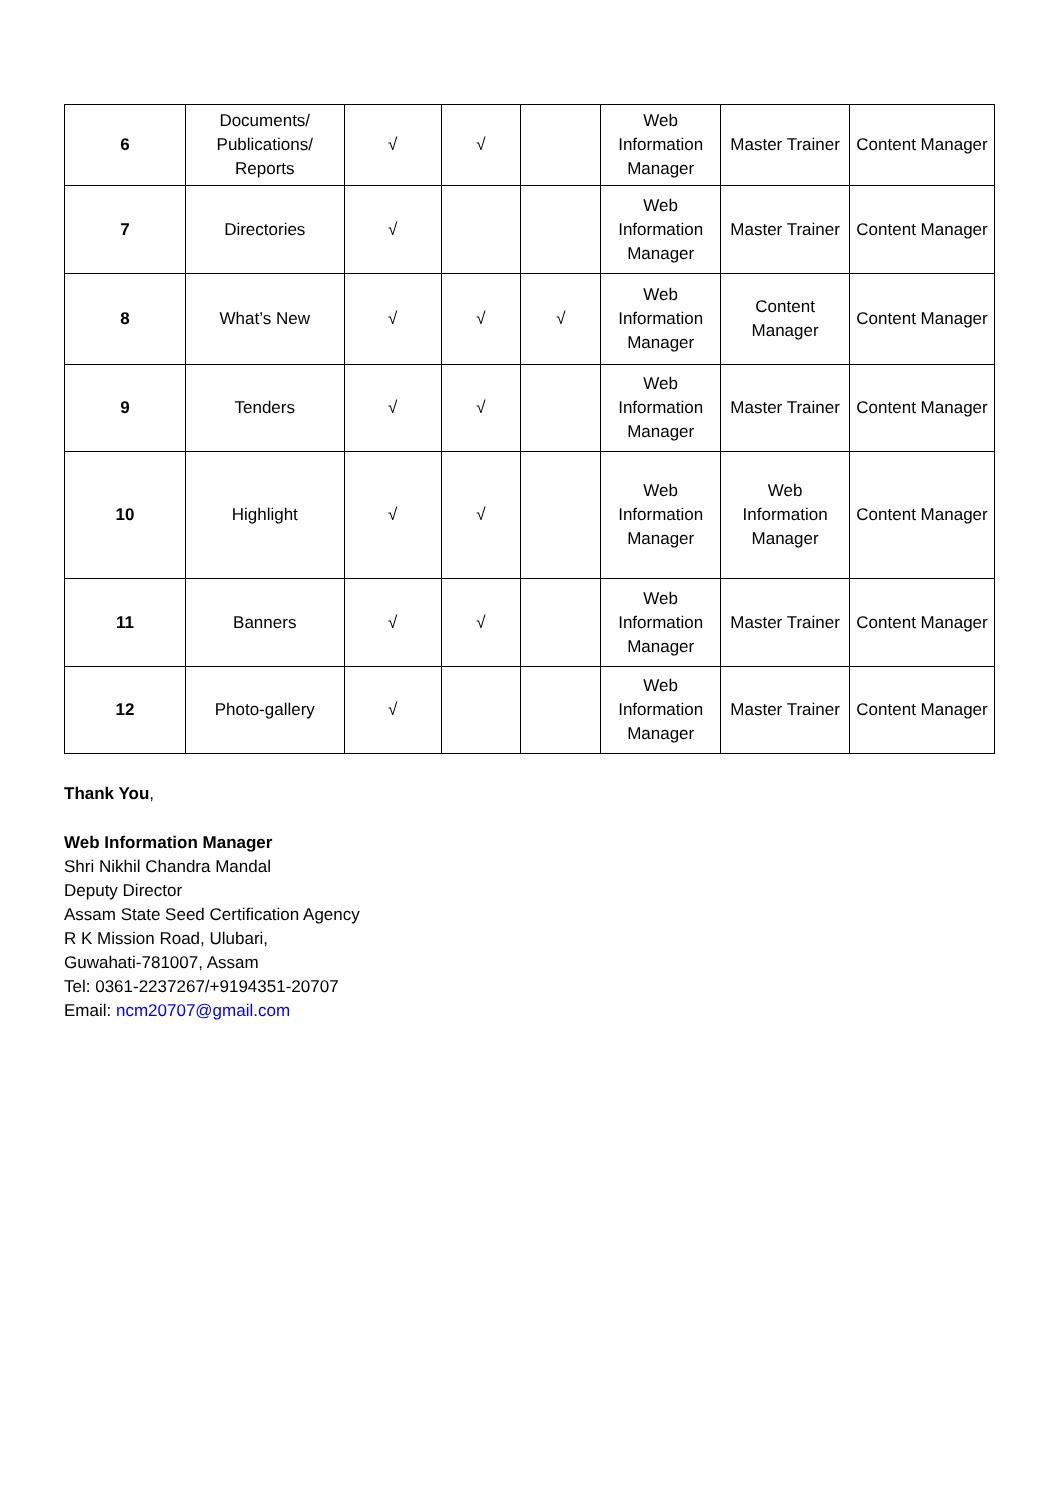| 6 | Documents/ Publications/ Reports | √ | √ | | Web Information Manager | Master Trainer | Content Manager |
| 7 | Directories | √ | | | Web Information Manager | Master Trainer | Content Manager |
| 8 | What’s New | √ | √ | √ | Web Information Manager | Content Manager | Content Manager |
| 9 | Tenders | √ | √ | | Web Information Manager | Master Trainer | Content Manager |
| 10 | Highlight | √ | √ | | Web Information Manager | Web Information Manager | Content Manager |
| 11 | Banners | √ | √ | | Web Information Manager | Master Trainer | Content Manager |
| 12 | Photo-gallery | √ | | | Web Information Manager | Master Trainer | Content Manager |
Thank You,
Web Information Manager
Shri Nikhil Chandra Mandal
Deputy Director
Assam State Seed Certification Agency
R K Mission Road, Ulubari,
Guwahati-781007, Assam
Tel: 0361-2237267/+9194351-20707
Email: ncm20707@gmail.com